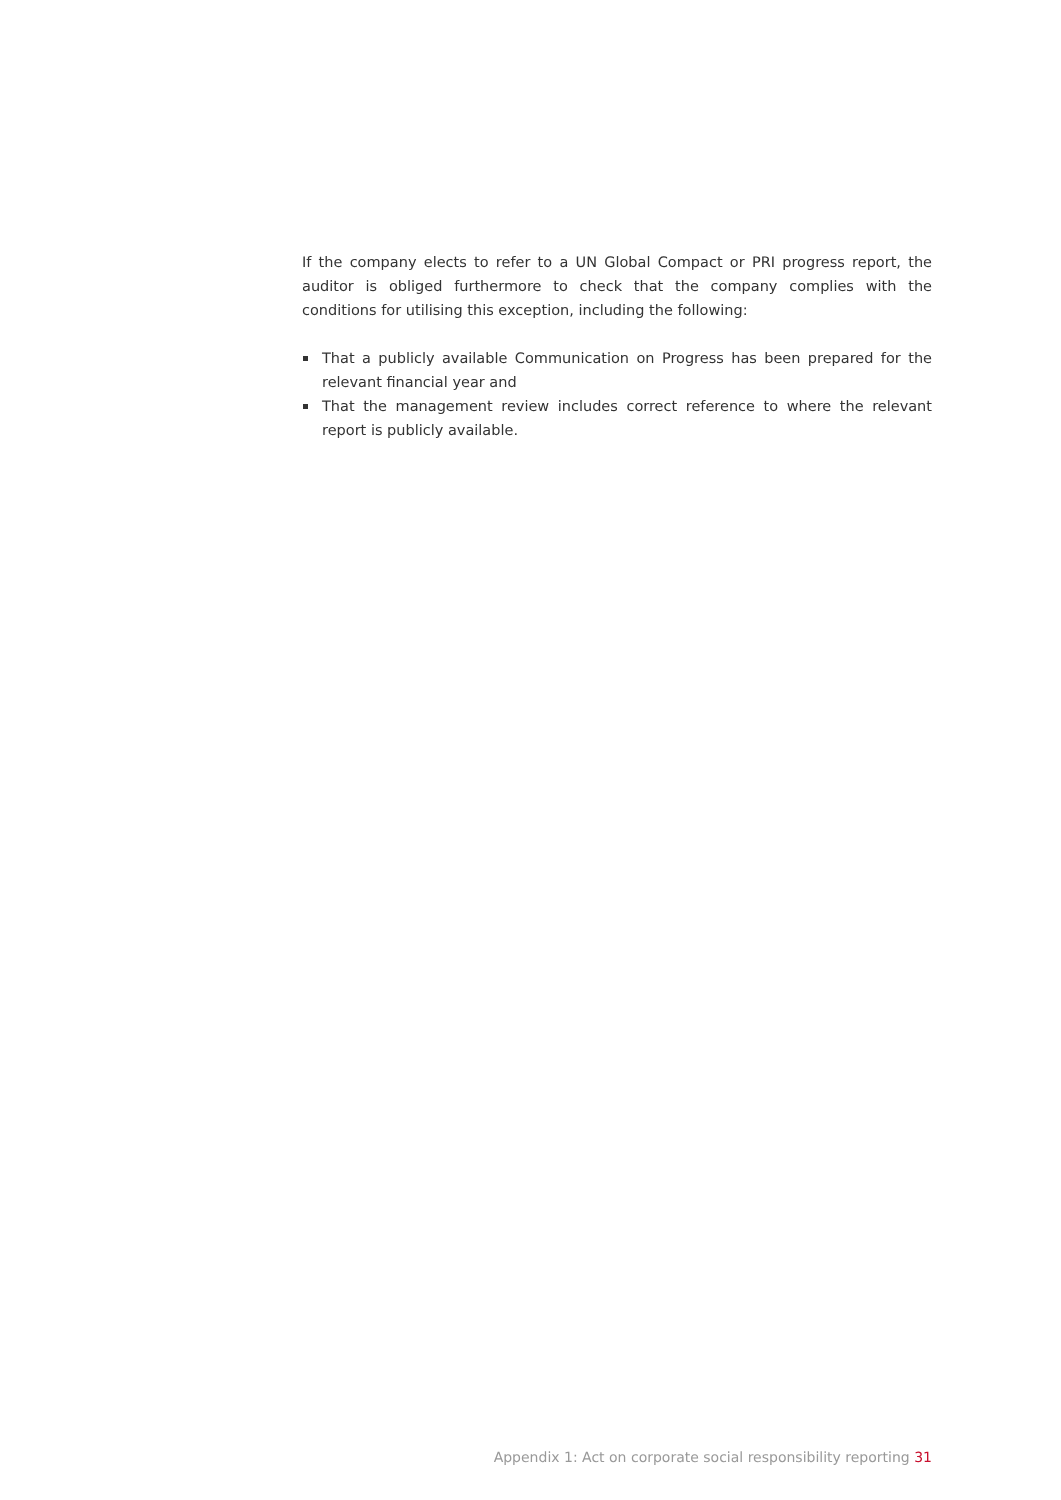If the company elects to refer to a UN Global Compact or PRI progress report, the auditor is obliged furthermore to check that the company complies with the conditions for utilising this exception, including the following:
That a publicly available Communication on Progress has been prepared for the relevant financial year and
That the management review includes correct reference to where the relevant report is publicly available.
Appendix 1: Act on corporate social responsibility reporting 31